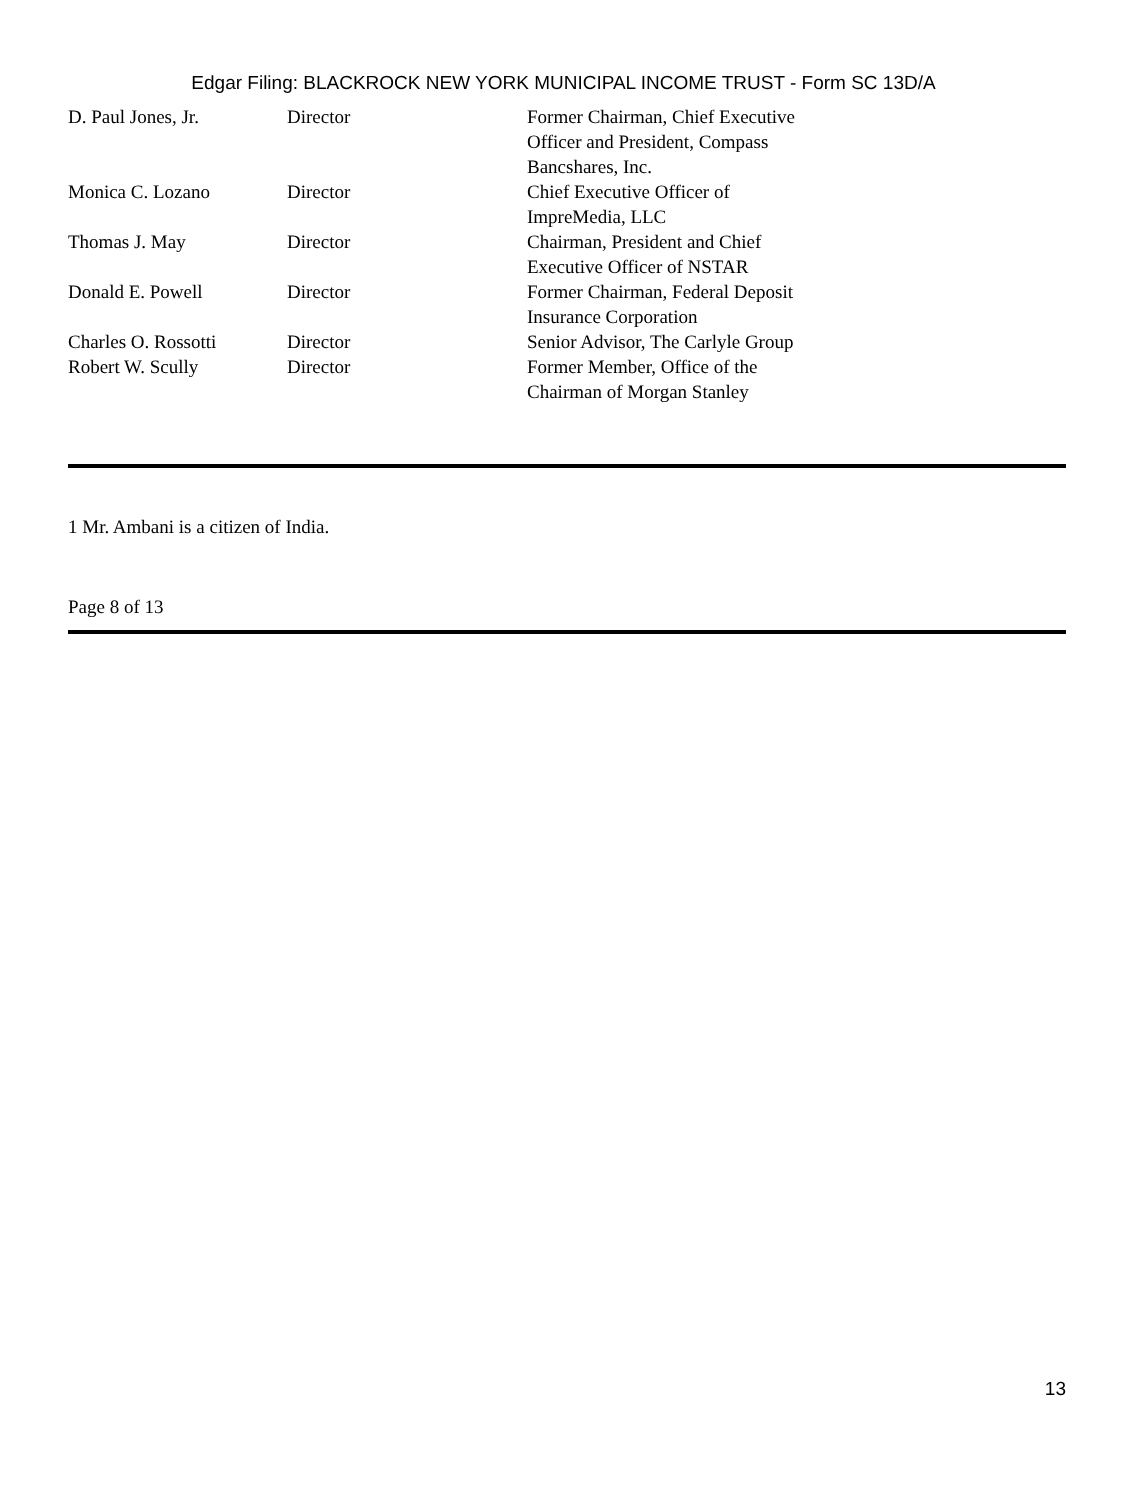Edgar Filing: BLACKROCK NEW YORK MUNICIPAL INCOME TRUST - Form SC 13D/A
| D. Paul Jones, Jr. | Director | Former Chairman, Chief Executive Officer and President, Compass Bancshares, Inc. |
| Monica C. Lozano | Director | Chief Executive Officer of ImpreMedia, LLC |
| Thomas J. May | Director | Chairman, President and Chief Executive Officer of NSTAR |
| Donald E. Powell | Director | Former Chairman, Federal Deposit Insurance Corporation |
| Charles O. Rossotti | Director | Senior Advisor, The Carlyle Group |
| Robert W. Scully | Director | Former Member, Office of the Chairman of Morgan Stanley |
1 Mr. Ambani is a citizen of India.
Page 8 of 13
13